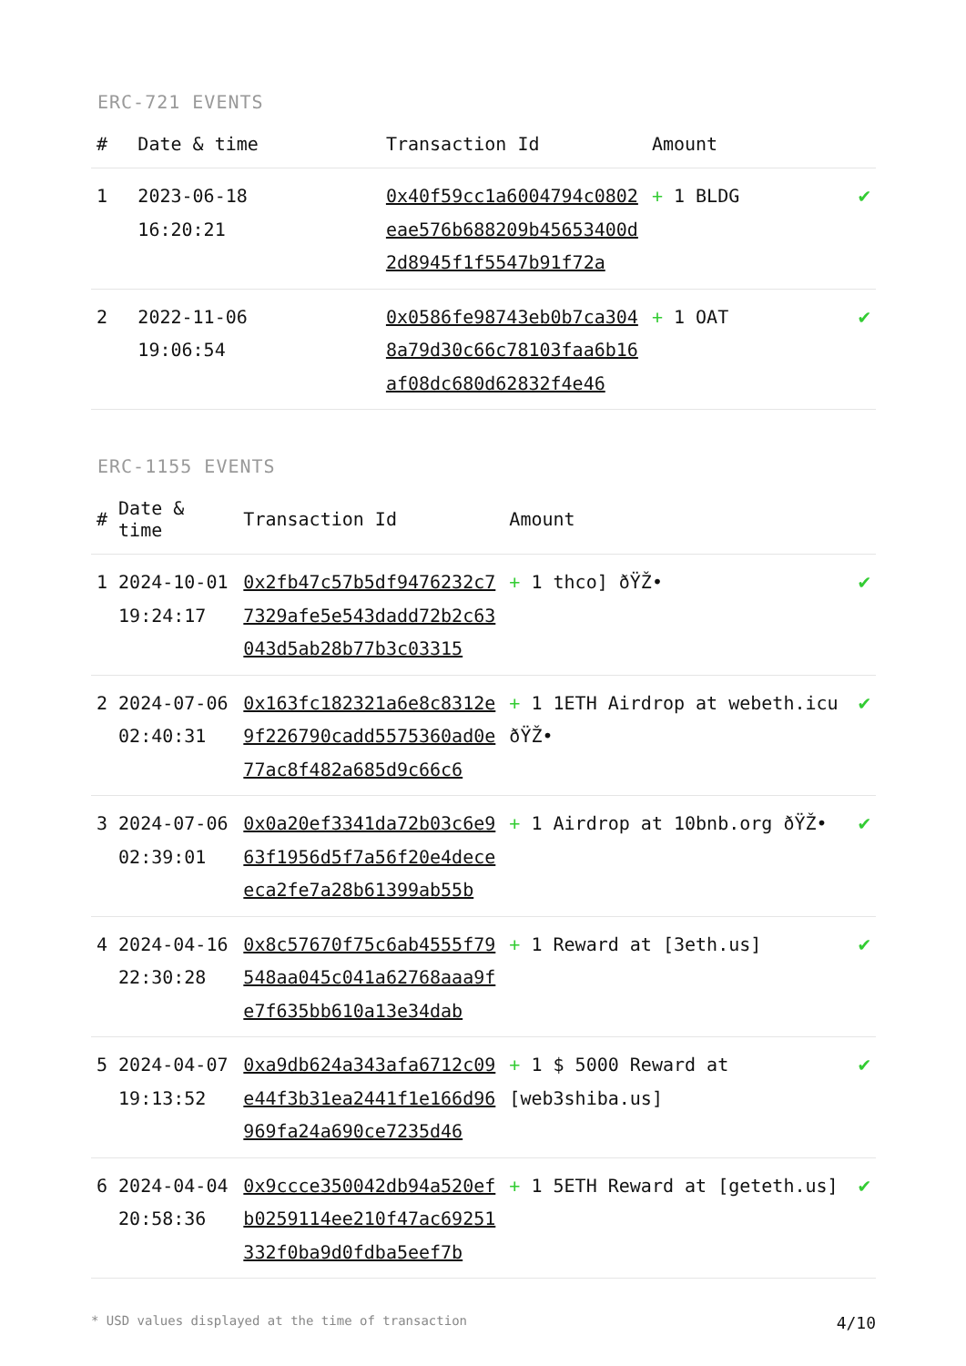ERC-721 EVENTS
| # | Date & time | Transaction Id | Amount | |
| --- | --- | --- | --- | --- |
| 1 | 2023-06-18 16:20:21 | 0x40f59cc1a6004794c0802eae576b688209b45653400d2d8945f1f5547b91f72a | + 1 BLDG | ✔ |
| 2 | 2022-11-06 19:06:54 | 0x0586fe98743eb0b7ca3048a79d30c66c78103faa6b16af08dc680d62832f4e46 | + 1 OAT | ✔ |
ERC-1155 EVENTS
| # | Date & time | Transaction Id | Amount | |
| --- | --- | --- | --- | --- |
| 1 | 2024-10-01 19:24:17 | 0x2fb47c57b5df9476232c77329afe5e543dadd72b2c63043d5ab28b77b3c03315 | + 1 thco] ðŸŽ• | ✔ |
| 2 | 2024-07-06 02:40:31 | 0x163fc182321a6e8c8312e9f226790cadd5575360ad0e77ac8f482a685d9c66c6 | + 1 1ETH Airdrop at webeth.icu ðŸŽ• | ✔ |
| 3 | 2024-07-06 02:39:01 | 0x0a20ef3341da72b03c6e963f1956d5f7a56f20e4deceeca2fe7a28b61399ab55b | + 1 Airdrop at 10bnb.org ðŸŽ• | ✔ |
| 4 | 2024-04-16 22:30:28 | 0x8c57670f75c6ab4555f79548aa045c041a62768aaa9fe7f635bb610a13e34dab | + 1 Reward at [3eth.us] | ✔ |
| 5 | 2024-04-07 19:13:52 | 0xa9db624a343afa6712c09e44f3b31ea2441f1e166d96969fa24a690ce7235d46 | + 1 $ 5000 Reward at [web3shiba.us] | ✔ |
| 6 | 2024-04-04 20:58:36 | 0x9ccce350042db94a520efb0259114ee210f47ac69251332f0ba9d0fdba5eef7b | + 1 5ETH Reward at [geteth.us] | ✔ |
* USD values displayed at the time of transaction 4/10